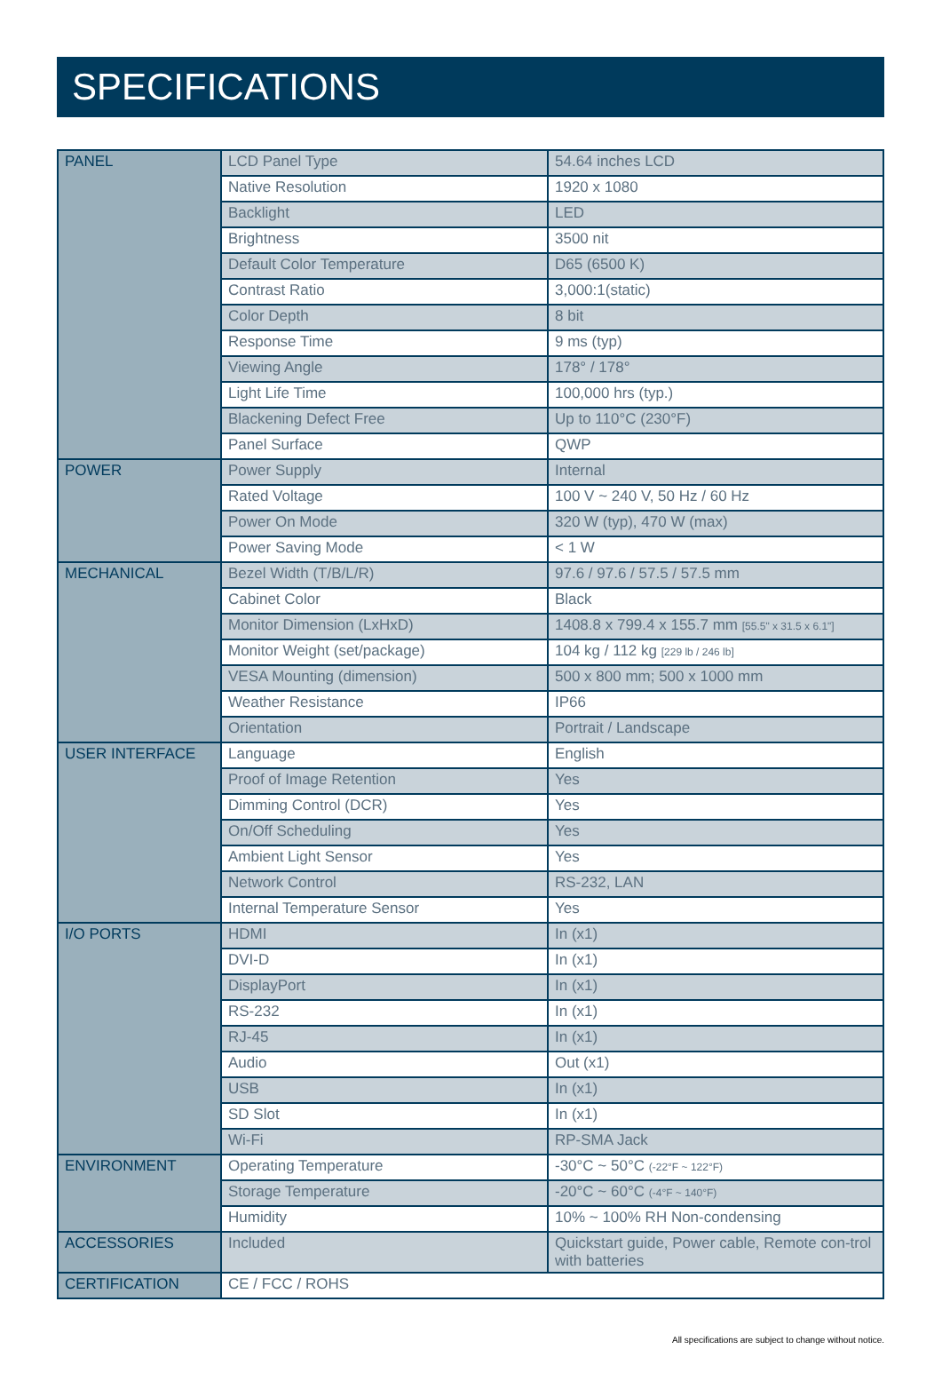SPECIFICATIONS
| PANEL | LCD Panel Type | 54.64 inches LCD |
| | Native Resolution | 1920 x 1080 |
| | Backlight | LED |
| | Brightness | 3500 nit |
| | Default Color Temperature | D65 (6500 K) |
| | Contrast Ratio | 3,000:1(static) |
| | Color Depth | 8 bit |
| | Response Time | 9 ms (typ) |
| | Viewing Angle | 178° / 178° |
| | Light Life Time | 100,000 hrs (typ.) |
| | Blackening Defect Free | Up to 110°C (230°F) |
| | Panel Surface | QWP |
| POWER | Power Supply | Internal |
| | Rated Voltage | 100 V ~ 240 V, 50 Hz / 60 Hz |
| | Power On Mode | 320 W (typ), 470 W (max) |
| | Power Saving Mode | < 1 W |
| MECHANICAL | Bezel Width (T/B/L/R) | 97.6 / 97.6 / 57.5 / 57.5 mm |
| | Cabinet Color | Black |
| | Monitor Dimension (LxHxD) | 1408.8 x 799.4 x 155.7 mm [55.5" x 31.5 x 6.1"] |
| | Monitor Weight (set/package) | 104 kg / 112 kg [229 lb / 246 lb] |
| | VESA Mounting (dimension) | 500 x 800 mm; 500 x 1000 mm |
| | Weather Resistance | IP66 |
| | Orientation | Portrait / Landscape |
| USER INTERFACE | Language | English |
| | Proof of Image Retention | Yes |
| | Dimming Control (DCR) | Yes |
| | On/Off Scheduling | Yes |
| | Ambient Light Sensor | Yes |
| | Network Control | RS-232, LAN |
| | Internal Temperature Sensor | Yes |
| I/O PORTS | HDMI | In (x1) |
| | DVI-D | In (x1) |
| | DisplayPort | In (x1) |
| | RS-232 | In (x1) |
| | RJ-45 | In (x1) |
| | Audio | Out (x1) |
| | USB | In (x1) |
| | SD Slot | In (x1) |
| | Wi-Fi | RP-SMA Jack |
| ENVIRONMENT | Operating Temperature | -30°C ~ 50°C (-22°F ~ 122°F) |
| | Storage Temperature | -20°C ~ 60°C (-4°F ~ 140°F) |
| | Humidity | 10% ~ 100% RH Non-condensing |
| ACCESSORIES | Included | Quickstart guide, Power cable, Remote con-trol with batteries |
| CERTIFICATION | CE / FCC / ROHS | |
All specifications are subject to change without notice.